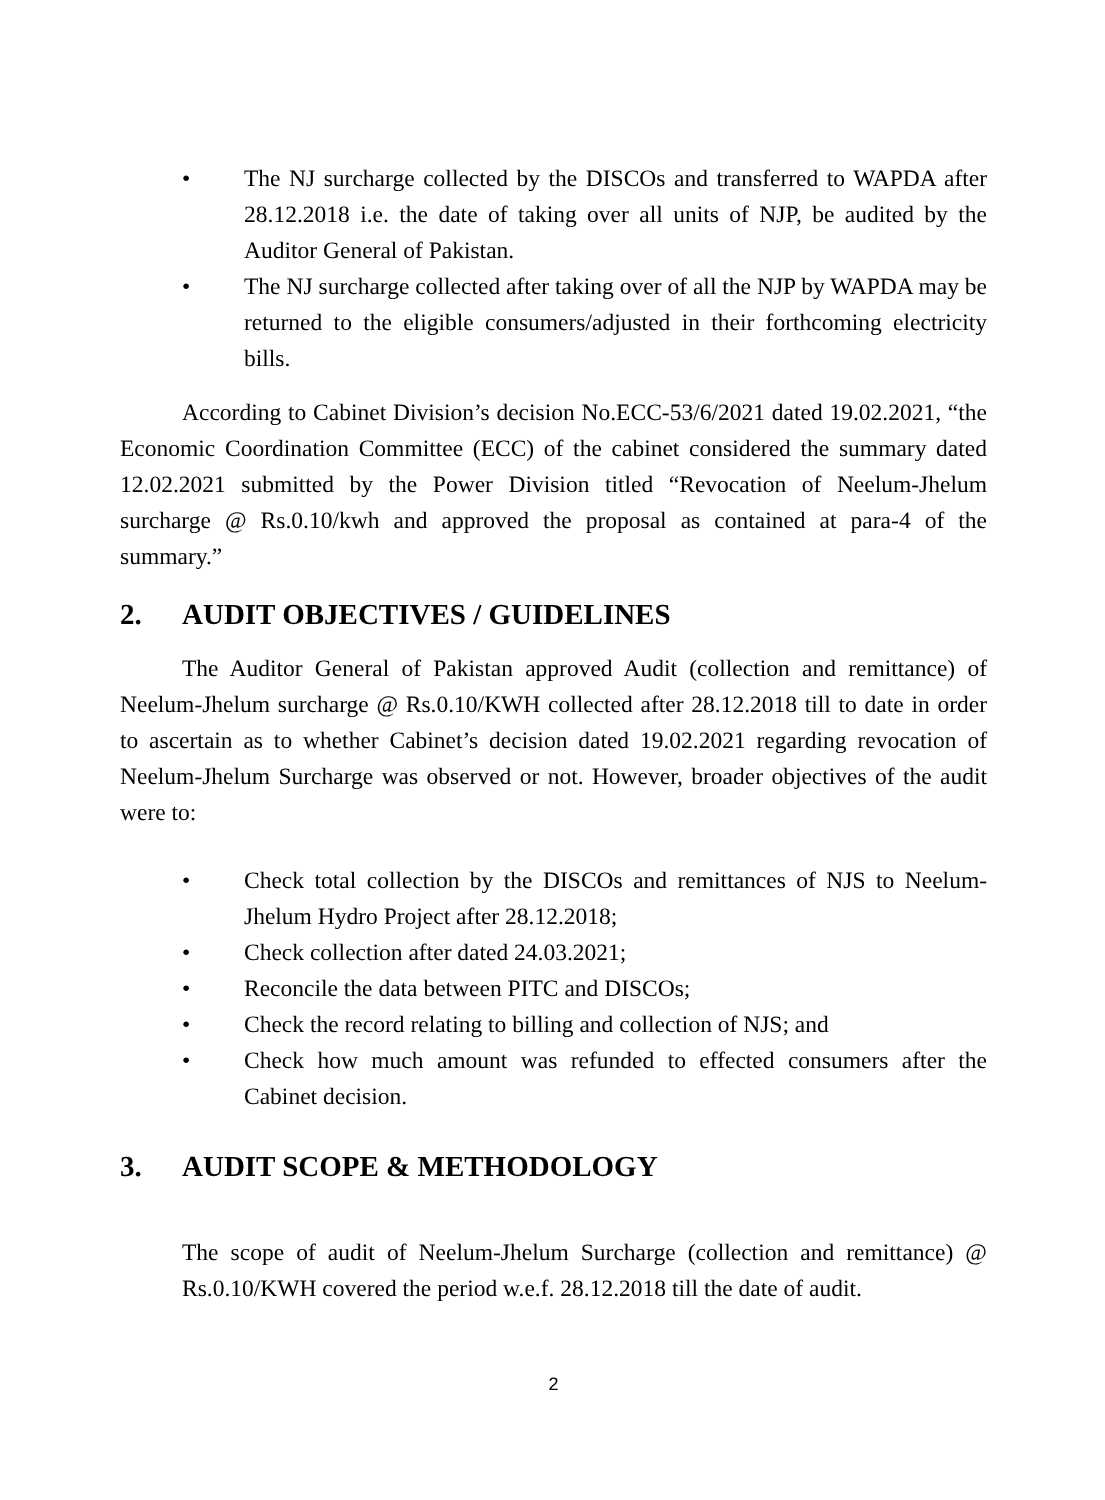• The NJ surcharge collected by the DISCOs and transferred to WAPDA after 28.12.2018 i.e. the date of taking over all units of NJP, be audited by the Auditor General of Pakistan.
• The NJ surcharge collected after taking over of all the NJP by WAPDA may be returned to the eligible consumers/adjusted in their forthcoming electricity bills.
According to Cabinet Division’s decision No.ECC-53/6/2021 dated 19.02.2021, “the Economic Coordination Committee (ECC) of the cabinet considered the summary dated 12.02.2021 submitted by the Power Division titled “Revocation of Neelum-Jhelum surcharge @ Rs.0.10/kwh and approved the proposal as contained at para-4 of the summary.”
2. AUDIT OBJECTIVES / GUIDELINES
The Auditor General of Pakistan approved Audit (collection and remittance) of Neelum-Jhelum surcharge @ Rs.0.10/KWH collected after 28.12.2018 till to date in order to ascertain as to whether Cabinet’s decision dated 19.02.2021 regarding revocation of Neelum-Jhelum Surcharge was observed or not. However, broader objectives of the audit were to:
• Check total collection by the DISCOs and remittances of NJS to Neelum-Jhelum Hydro Project after 28.12.2018;
• Check collection after dated 24.03.2021;
• Reconcile the data between PITC and DISCOs;
• Check the record relating to billing and collection of NJS; and
• Check how much amount was refunded to effected consumers after the Cabinet decision.
3. AUDIT SCOPE & METHODOLOGY
The scope of audit of Neelum-Jhelum Surcharge (collection and remittance) @ Rs.0.10/KWH covered the period w.e.f. 28.12.2018 till the date of audit.
2